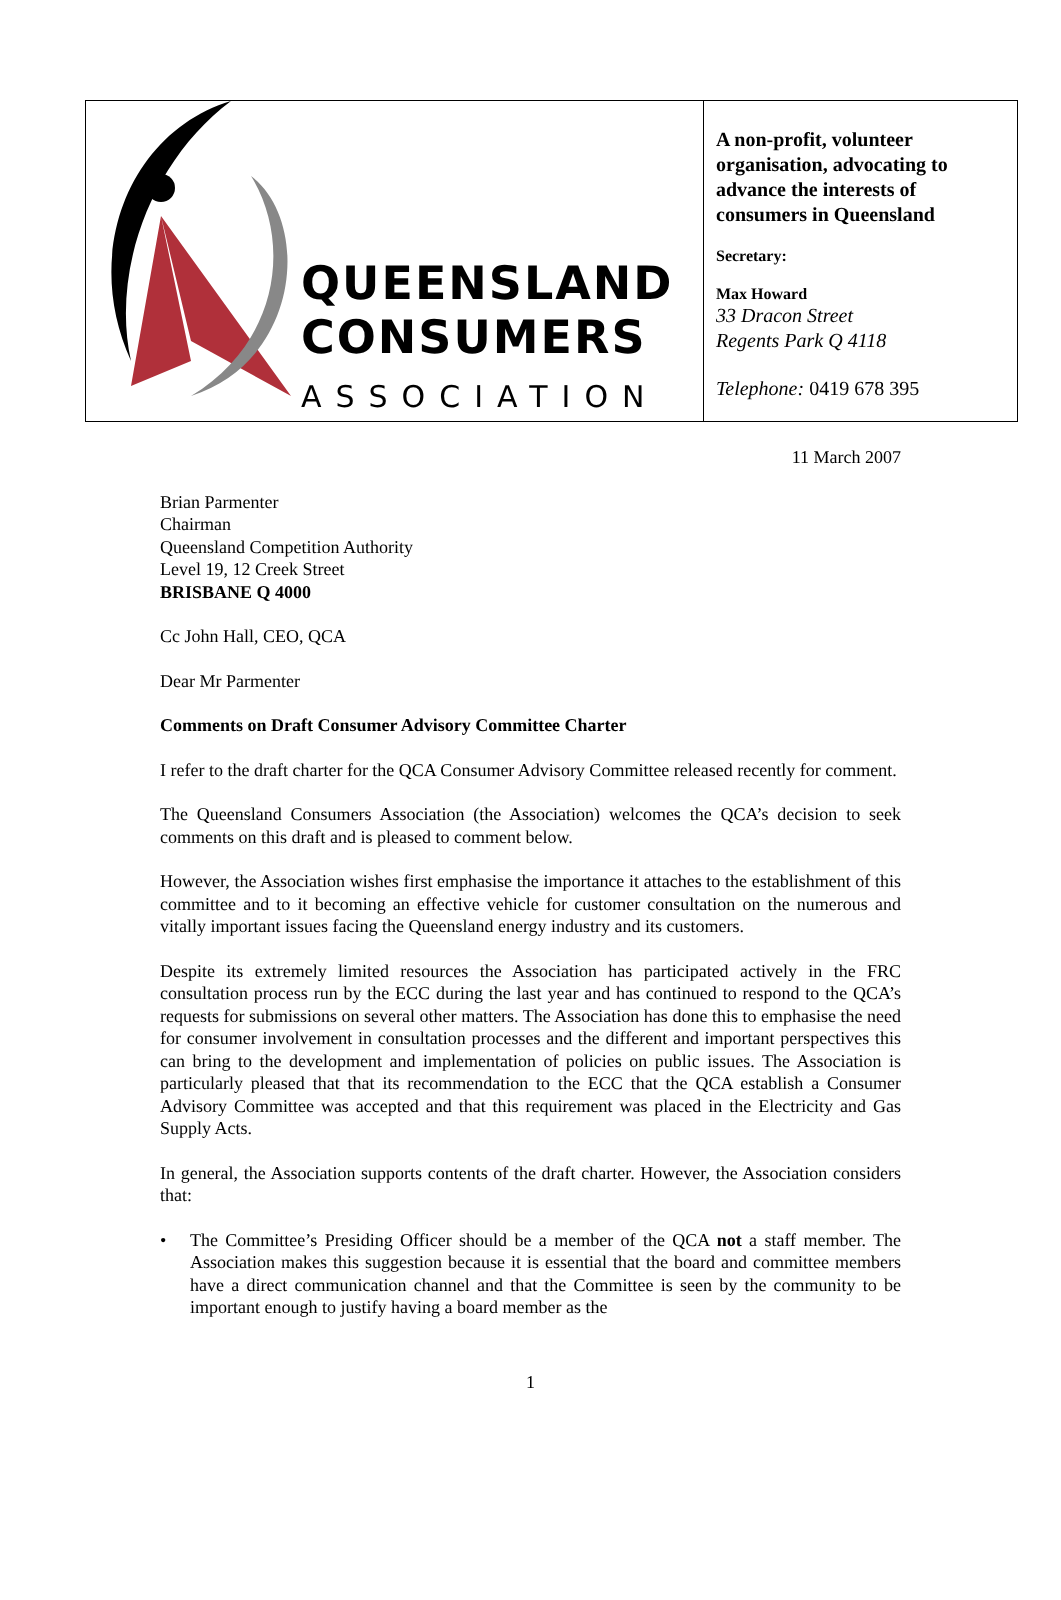QUEENSLAND
CONSUMERS
ASSOCIATION
A non-profit, volunteer organisation, advocating to advance the interests of consumers in Queensland
Secretary:
Max Howard
33 Dracon Street
Regents Park Q 4118
Telephone: 0419 678 395
11 March 2007
Brian Parmenter
Chairman
Queensland Competition Authority
Level 19, 12 Creek Street
BRISBANE Q 4000
Cc John Hall, CEO, QCA
Dear Mr Parmenter
Comments on Draft Consumer Advisory Committee Charter
I refer to the draft charter for the QCA Consumer Advisory Committee released recently for comment.
The Queensland Consumers Association (the Association) welcomes the QCA’s decision to seek comments on this draft and is pleased to comment below.
However, the Association wishes first emphasise the importance it attaches to the establishment of this committee and to it becoming an effective vehicle for customer consultation on the numerous and vitally important issues facing the Queensland energy industry and its customers.
Despite its extremely limited resources the Association has participated actively in the FRC consultation process run by the ECC during the last year and has continued to respond to the QCA’s requests for submissions on several other matters. The Association has done this to emphasise the need for consumer involvement in consultation processes and the different and important perspectives this can bring to the development and implementation of policies on public issues. The Association is particularly pleased that that its recommendation to the ECC that the QCA establish a Consumer Advisory Committee was accepted and that this requirement was placed in the Electricity and Gas Supply Acts.
In general, the Association supports contents of the draft charter. However, the Association considers that:
• The Committee’s Presiding Officer should be a member of the QCA not a staff member. The Association makes this suggestion because it is essential that the board and committee members have a direct communication channel and that the Committee is seen by the community to be important enough to justify having a board member as the
1